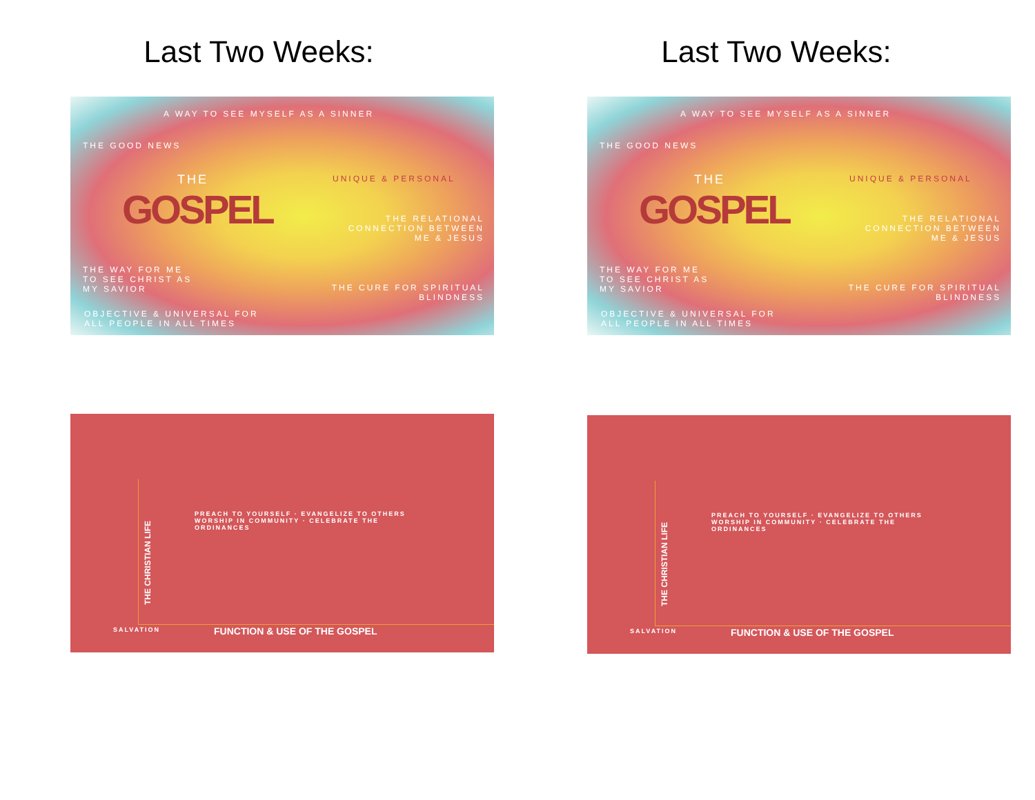Last Two Weeks:
A WAY TO SEE MYSELF AS A SINNER
THE GOOD NEWS
THE
GOSPEL
UNIQUE & PERSONAL
THE RELATIONAL CONNECTION BETWEEN ME & JESUS
THE WAY FOR ME TO SEE CHRIST AS MY SAVIOR
THE CURE FOR SPIRITUAL BLINDNESS
OBJECTIVE & UNIVERSAL FOR ALL PEOPLE IN ALL TIMES
THE CHRISTIAN LIFE
PREACH TO YOURSELF · EVANGELIZE TO OTHERS WORSHIP IN COMMUNITY · CELEBRATE THE ORDINANCES
SALVATION FUNCTION & USE OF THE GOSPEL
Last Two Weeks:
A WAY TO SEE MYSELF AS A SINNER
THE GOOD NEWS
THE
GOSPEL
UNIQUE & PERSONAL
THE RELATIONAL CONNECTION BETWEEN ME & JESUS
THE WAY FOR ME TO SEE CHRIST AS MY SAVIOR
THE CURE FOR SPIRITUAL BLINDNESS
OBJECTIVE & UNIVERSAL FOR ALL PEOPLE IN ALL TIMES
THE CHRISTIAN LIFE
PREACH TO YOURSELF · EVANGELIZE TO OTHERS WORSHIP IN COMMUNITY · CELEBRATE THE ORDINANCES
SALVATION FUNCTION & USE OF THE GOSPEL